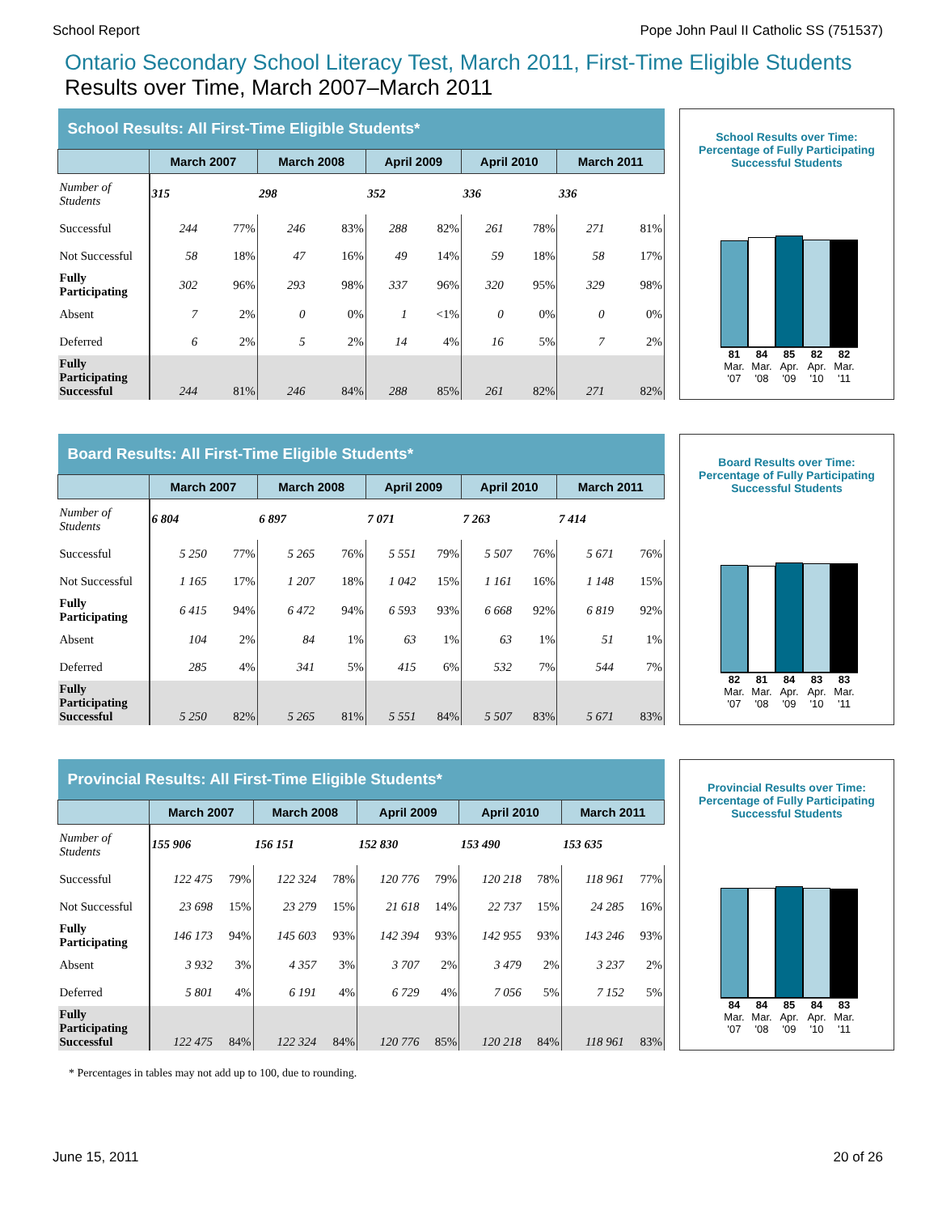School Report Pope John Paul II Catholic SS (751537)
Ontario Secondary School Literacy Test, March 2011, First-Time Eligible Students
Results over Time, March 2007–March 2011
| School Results: All First-Time Eligible Students* | | | | | | | | | | |
| --- | --- | --- | --- | --- | --- | --- | --- | --- | --- | --- |
| | March 2007 | | March 2008 | | April 2009 | | April 2010 | | March 2011 | |
| Number of Students | 315 | | 298 | | 352 | | 336 | | 336 | |
| Successful | 244 | 77% | 246 | 83% | 288 | 82% | 261 | 78% | 271 | 81% |
| Not Successful | 58 | 18% | 47 | 16% | 49 | 14% | 59 | 18% | 58 | 17% |
| Fully Participating | 302 | 96% | 293 | 98% | 337 | 96% | 320 | 95% | 329 | 98% |
| Absent | 7 | 2% | 0 | 0% | 1 | <1% | 0 | 0% | 0 | 0% |
| Deferred | 6 | 2% | 5 | 2% | 14 | 4% | 16 | 5% | 7 | 2% |
| Fully Participating Successful | 244 | 81% | 246 | 84% | 288 | 85% | 261 | 82% | 271 | 82% |
School Results over Time:
Percentage of Fully Participating
Successful Students
81 84 85 82 82
Mar. '07 Mar. '08 Apr. '09 Apr. '10 Mar. '11
| Board Results: All First-Time Eligible Students* | | | | | | | | | | |
| --- | --- | --- | --- | --- | --- | --- | --- | --- | --- | --- |
| | March 2007 | | March 2008 | | April 2009 | | April 2010 | | March 2011 | |
| Number of Students | 6 804 | | 6 897 | | 7 071 | | 7 263 | | 7 414 | |
| Successful | 5 250 | 77% | 5 265 | 76% | 5 551 | 79% | 5 507 | 76% | 5 671 | 76% |
| Not Successful | 1 165 | 17% | 1 207 | 18% | 1 042 | 15% | 1 161 | 16% | 1 148 | 15% |
| Fully Participating | 6 415 | 94% | 6 472 | 94% | 6 593 | 93% | 6 668 | 92% | 6 819 | 92% |
| Absent | 104 | 2% | 84 | 1% | 63 | 1% | 63 | 1% | 51 | 1% |
| Deferred | 285 | 4% | 341 | 5% | 415 | 6% | 532 | 7% | 544 | 7% |
| Fully Participating Successful | 5 250 | 82% | 5 265 | 81% | 5 551 | 84% | 5 507 | 83% | 5 671 | 83% |
Board Results over Time:
Percentage of Fully Participating
Successful Students
82 81 84 83 83
Mar. '07 Mar. '08 Apr. '09 Apr. '10 Mar. '11
| Provincial Results: All First-Time Eligible Students* | | | | | | | | | | |
| --- | --- | --- | --- | --- | --- | --- | --- | --- | --- | --- |
| | March 2007 | | March 2008 | | April 2009 | | April 2010 | | March 2011 | |
| Number of Students | 155 906 | | 156 151 | | 152 830 | | 153 490 | | 153 635 | |
| Successful | 122 475 | 79% | 122 324 | 78% | 120 776 | 79% | 120 218 | 78% | 118 961 | 77% |
| Not Successful | 23 698 | 15% | 23 279 | 15% | 21 618 | 14% | 22 737 | 15% | 24 285 | 16% |
| Fully Participating | 146 173 | 94% | 145 603 | 93% | 142 394 | 93% | 142 955 | 93% | 143 246 | 93% |
| Absent | 3 932 | 3% | 4 357 | 3% | 3 707 | 2% | 3 479 | 2% | 3 237 | 2% |
| Deferred | 5 801 | 4% | 6 191 | 4% | 6 729 | 4% | 7 056 | 5% | 7 152 | 5% |
| Fully Participating Successful | 122 475 | 84% | 122 324 | 84% | 120 776 | 85% | 120 218 | 84% | 118 961 | 83% |
Provincial Results over Time:
Percentage of Fully Participating
Successful Students
84 84 85 84 83
Mar. '07 Mar. '08 Apr. '09 Apr. '10 Mar. '11
* Percentages in tables may not add up to 100, due to rounding.
June 15, 2011 20 of 26